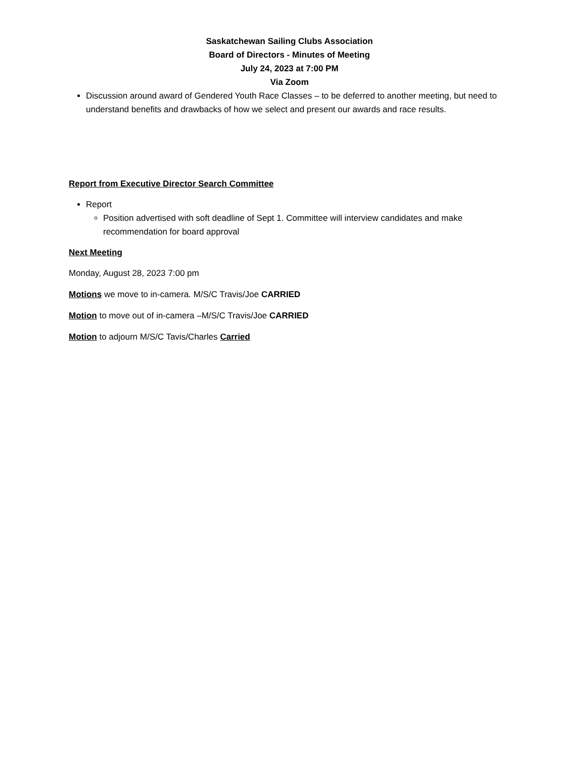Saskatchewan Sailing Clubs Association
Board of Directors - Minutes of Meeting
July 24, 2023 at 7:00 PM
Via Zoom
Discussion around award of Gendered Youth Race Classes – to be deferred to another meeting, but need to understand benefits and drawbacks of how we select and present our awards and race results.
Report from Executive Director Search Committee
Report
Position advertised with soft deadline of Sept 1. Committee will interview candidates and make recommendation for board approval
Next Meeting
Monday, August 28, 2023 7:00 pm
Motions we move to in-camera. M/S/C Travis/Joe CARRIED
Motion to move out of in-camera –M/S/C Travis/Joe CARRIED
Motion to adjourn M/S/C Tavis/Charles Carried